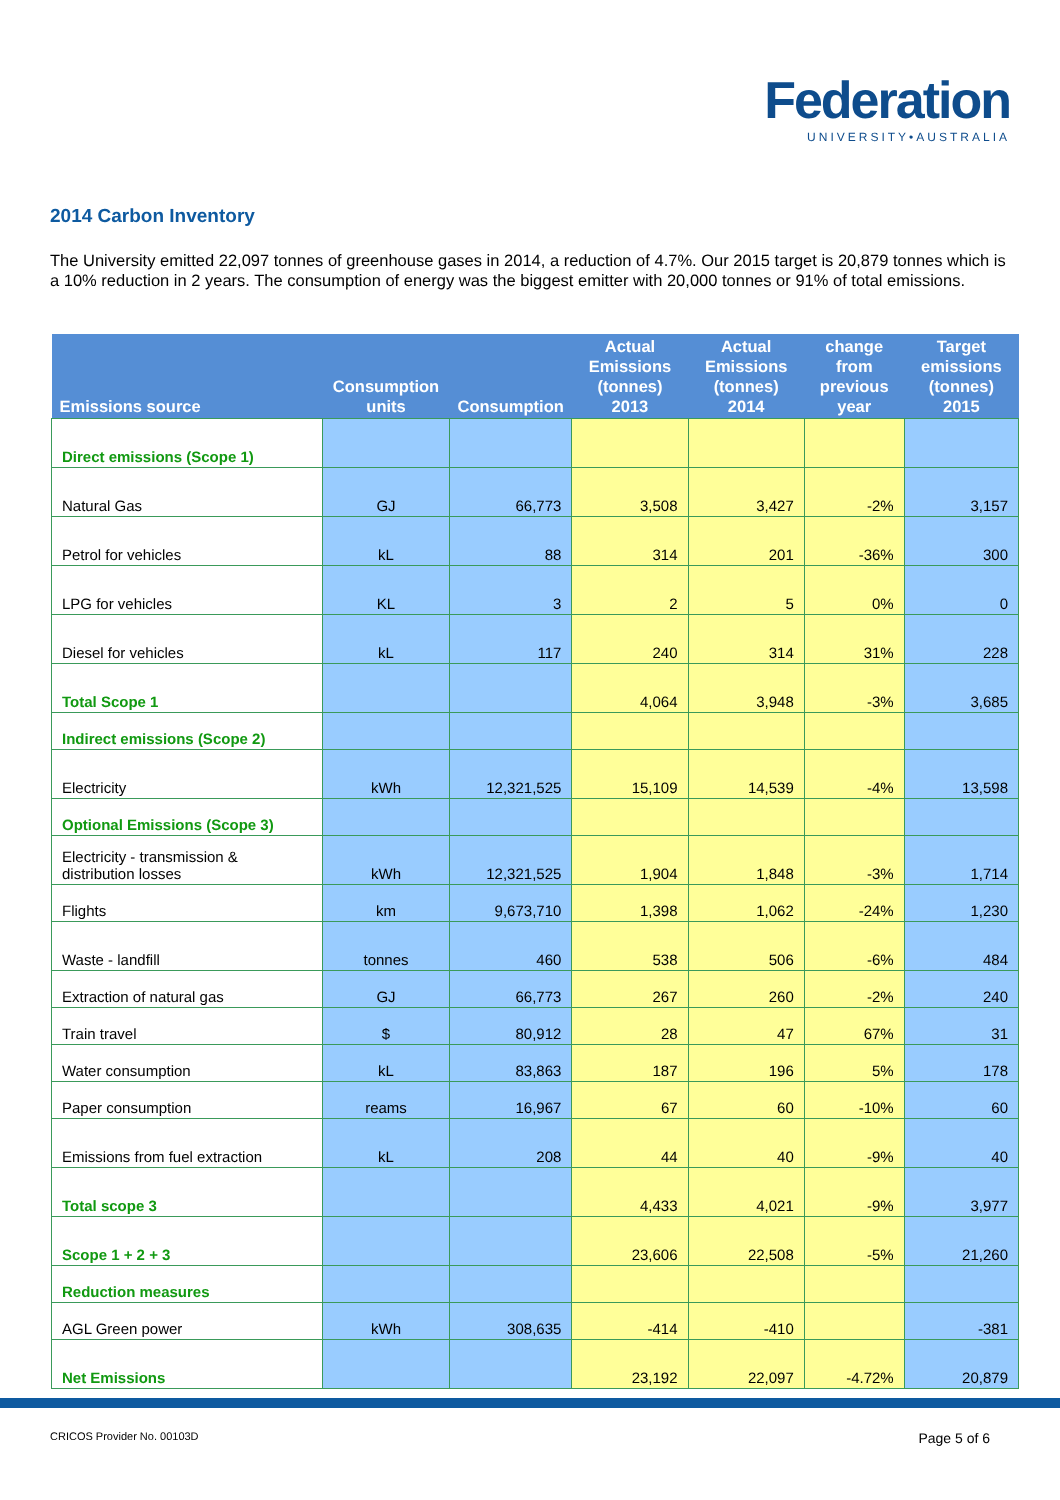Federation
UNIVERSITY•AUSTRALIA
2014 Carbon Inventory
The University emitted 22,097 tonnes of greenhouse gases in 2014, a reduction of 4.7%. Our 2015 target is 20,879 tonnes which is a 10% reduction in 2 years. The consumption of energy was the biggest emitter with 20,000 tonnes or 91% of total emissions.
| Emissions source | Consumption units | Consumption | Actual Emissions (tonnes) 2013 | Actual Emissions (tonnes) 2014 | change from previous year | Target emissions (tonnes) 2015 |
| --- | --- | --- | --- | --- | --- | --- |
| Direct emissions (Scope 1) | | | | | | |
| Natural Gas | GJ | 66,773 | 3,508 | 3,427 | -2% | 3,157 |
| Petrol for vehicles | kL | 88 | 314 | 201 | -36% | 300 |
| LPG for vehicles | KL | 3 | 2 | 5 | 0% | 0 |
| Diesel for vehicles | kL | 117 | 240 | 314 | 31% | 228 |
| Total Scope 1 | | | 4,064 | 3,948 | -3% | 3,685 |
| Indirect emissions (Scope 2) | | | | | | |
| Electricity | kWh | 12,321,525 | 15,109 | 14,539 | -4% | 13,598 |
| Optional Emissions (Scope 3) | | | | | | |
| Electricity - transmission & distribution losses | kWh | 12,321,525 | 1,904 | 1,848 | -3% | 1,714 |
| Flights | km | 9,673,710 | 1,398 | 1,062 | -24% | 1,230 |
| Waste - landfill | tonnes | 460 | 538 | 506 | -6% | 484 |
| Extraction of natural gas | GJ | 66,773 | 267 | 260 | -2% | 240 |
| Train travel | $ | 80,912 | 28 | 47 | 67% | 31 |
| Water consumption | kL | 83,863 | 187 | 196 | 5% | 178 |
| Paper consumption | reams | 16,967 | 67 | 60 | -10% | 60 |
| Emissions from fuel extraction | kL | 208 | 44 | 40 | -9% | 40 |
| Total scope 3 | | | 4,433 | 4,021 | -9% | 3,977 |
| Scope 1 + 2 + 3 | | | 23,606 | 22,508 | -5% | 21,260 |
| Reduction measures | | | | | | |
| AGL Green power | kWh | 308,635 | -414 | -410 | | -381 |
| Net Emissions | | | 23,192 | 22,097 | -4.72% | 20,879 |
CRICOS Provider No. 00103D Page 5 of 6